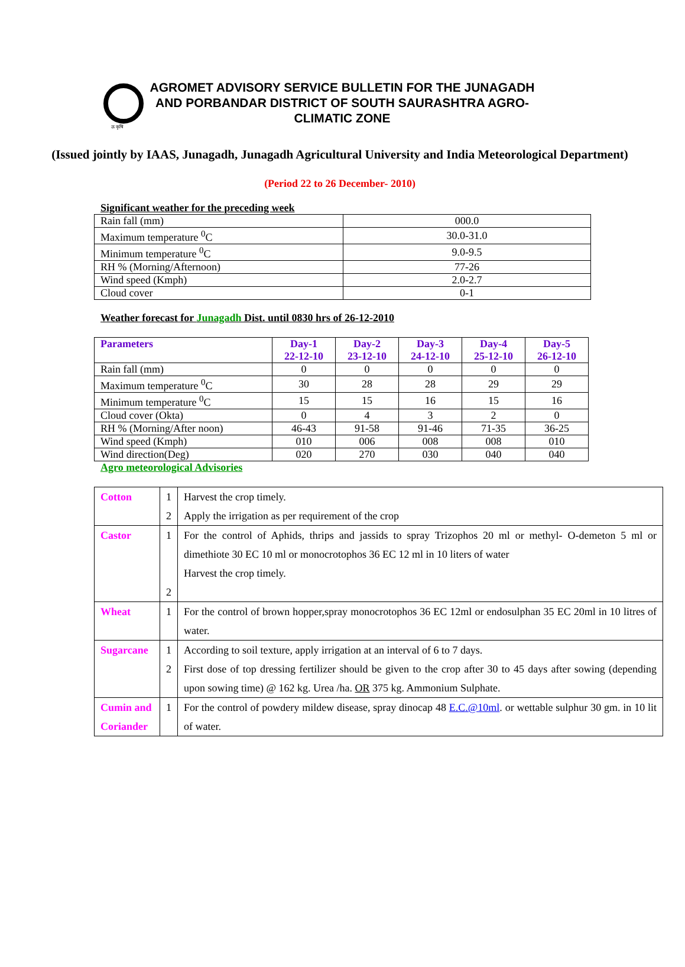ऊ कृषि
AGROMET ADVISORY SERVICE BULLETIN FOR THE JUNAGADH AND PORBANDAR DISTRICT OF SOUTH SAURASHTRA AGRO-CLIMATIC ZONE
(Issued jointly by IAAS, Junagadh, Junagadh Agricultural University and India Meteorological Department)
(Period 22 to 26 December- 2010)
Significant weather for the preceding week
| Rain fall (mm) | 000.0 |
| Maximum temperature <sup>0</sup>C | 30.0-31.0 |
| Minimum temperature <sup>0</sup>C | 9.0-9.5 |
| RH % (Morning/Afternoon) | 77-26 |
| Wind speed (Kmph) | 2.0-2.7 |
| Cloud cover | 0-1 |
Weather forecast for Junagadh Dist. until 0830 hrs of 26-12-2010
| Parameters | Day-1 22-12-10 | Day-2 23-12-10 | Day-3 24-12-10 | Day-4 25-12-10 | Day-5 26-12-10 |
| --- | --- | --- | --- | --- | --- |
| Rain fall (mm) | 0 | 0 | 0 | 0 | 0 |
| Maximum temperature <sup>0</sup>C | 30 | 28 | 28 | 29 | 29 |
| Minimum temperature <sup>0</sup>C | 15 | 15 | 16 | 15 | 16 |
| Cloud cover (Okta) | 0 | 4 | 3 | 2 | 0 |
| RH % (Morning/After noon) | 46-43 | 91-58 | 91-46 | 71-35 | 36-25 |
| Wind speed (Kmph) | 010 | 006 | 008 | 008 | 010 |
| Wind direction(Deg) | 020 | 270 | 030 | 040 | 040 |
Agro meteorological Advisories
| Cotton | 1 2 | Harvest the crop timely. Apply the irrigation as per requirement of the crop |
| Castor | 1 2 | For the control of Aphids, thrips and jassids to spray Trizophos 20 ml or methyl- O-demeton 5 ml or dimethiote 30 EC 10 ml or monocrotophos 36 EC 12 ml in 10 liters of water Harvest the crop timely. |
| Wheat | 1 | For the control of brown hopper,spray monocrotophos 36 EC 12ml or endosulphan 35 EC 20ml in 10 litres of water. |
| Sugarcane | 1 2 | According to soil texture, apply irrigation at an interval of 6 to 7 days. First dose of top dressing fertilizer should be given to the crop after 30 to 45 days after sowing (depending upon sowing time) @ 162 kg. Urea /ha. OR 375 kg. Ammonium Sulphate. |
| Cumin and Coriander | 1 | For the control of powdery mildew disease, spray dinocap 48 E.C.@10ml . or wettable sulphur 30 gm. in 10 lit of water. |